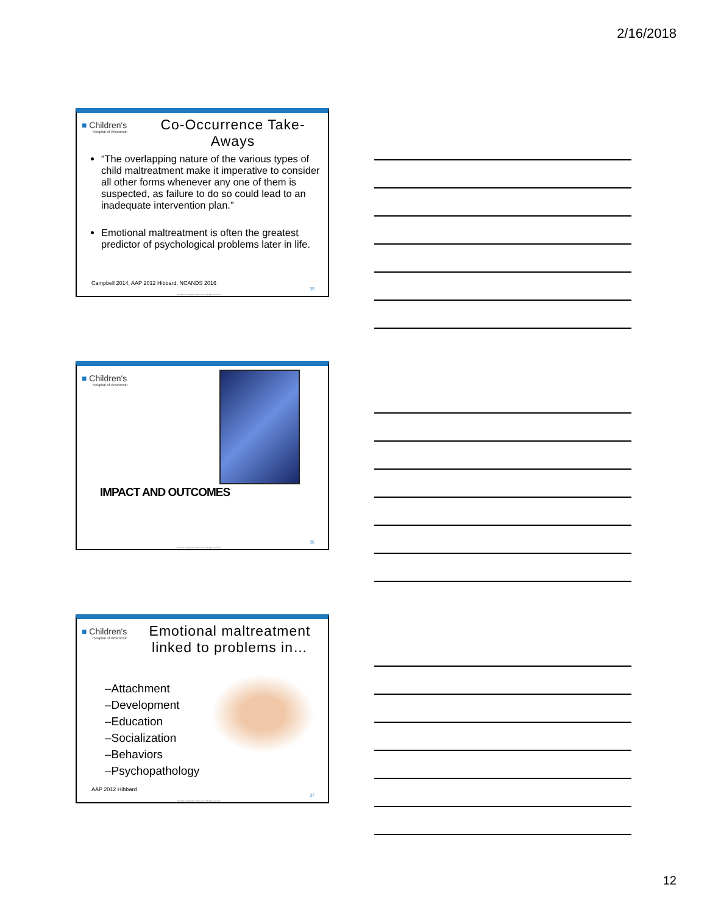2/16/2018
■ Children's
Hospital of Wisconsin
Co-Occurrence Take-Aways
“The overlapping nature of the various types of child maltreatment make it imperative to consider all other forms whenever any one of them is suspected, as failure to do so could lead to an inadequate intervention plan.”
Emotional maltreatment is often the greatest predictor of psychological problems later in life.
Campbell 2014, AAP 2012 Hibbard, NCANDS 2016
35
©Children's Hospital of Wisconsin. All rights reserved.
■ Children's
Hospital of Wisconsin
IMPACT AND OUTCOMES
36
©Children's Hospital of Wisconsin. All rights reserved.
■ Children's
Hospital of Wisconsin
Emotional maltreatment linked to problems in…
–Attachment
–Development
–Education
–Socialization
–Behaviors
–Psychopathology
AAP 2012 Hibbard
37
©Children's Hospital of Wisconsin. All rights reserved.
12